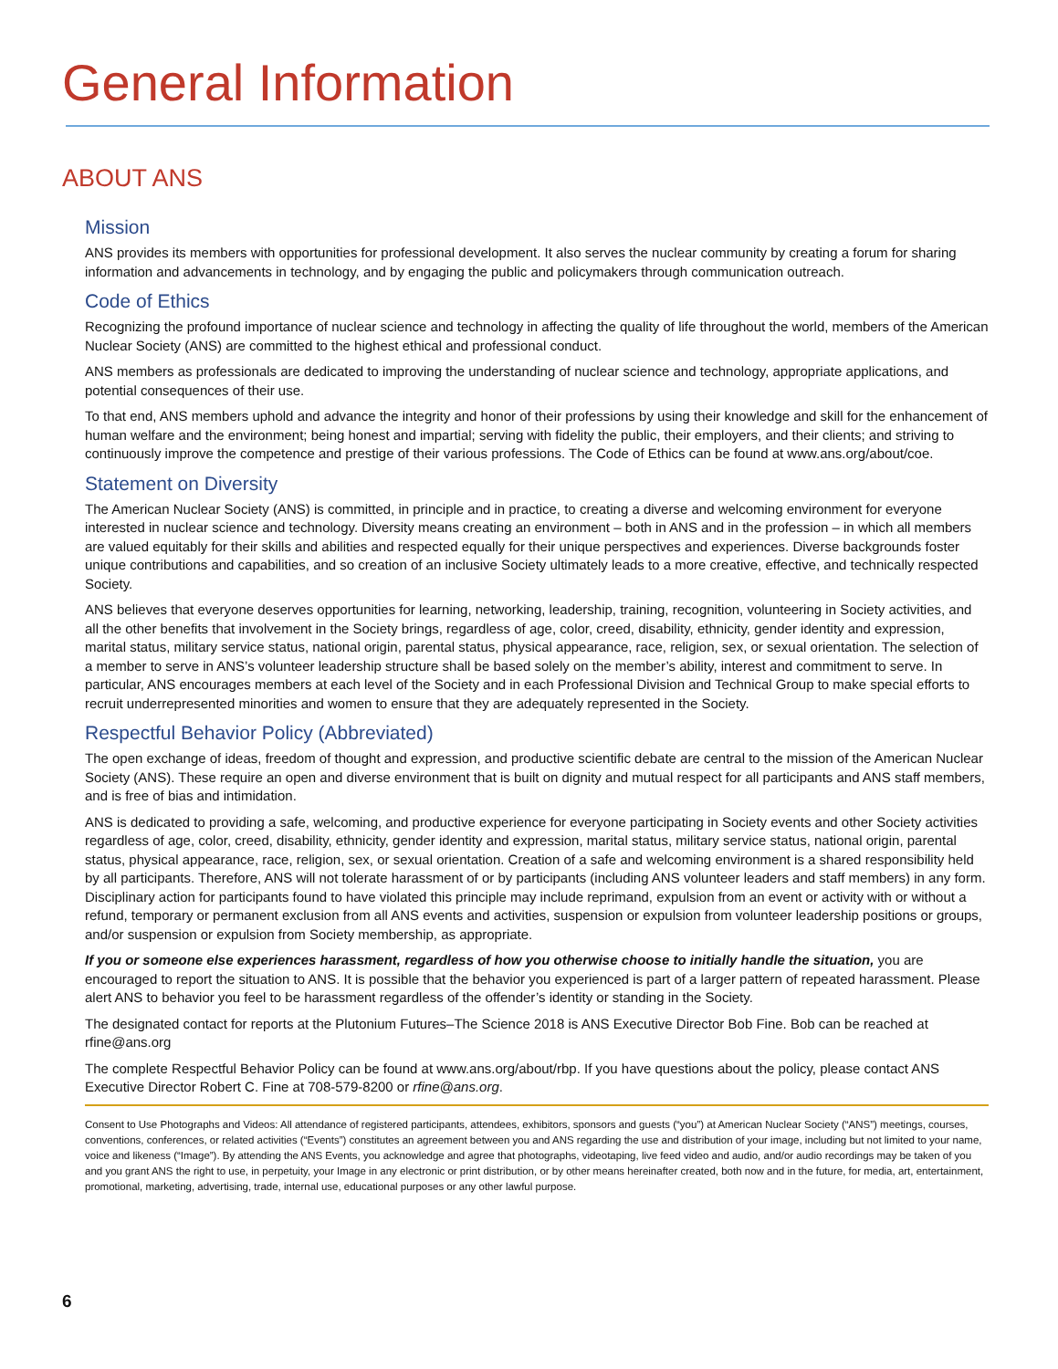General Information
ABOUT ANS
Mission
ANS provides its members with opportunities for professional development. It also serves the nuclear community by creating a forum for sharing information and advancements in technology, and by engaging the public and policymakers through communication outreach.
Code of Ethics
Recognizing the profound importance of nuclear science and technology in affecting the quality of life throughout the world, members of the American Nuclear Society (ANS) are committed to the highest ethical and professional conduct.
ANS members as professionals are dedicated to improving the understanding of nuclear science and technology, appropriate applications, and potential consequences of their use.
To that end, ANS members uphold and advance the integrity and honor of their professions by using their knowledge and skill for the enhancement of human welfare and the environment; being honest and impartial; serving with fidelity the public, their employers, and their clients; and striving to continuously improve the competence and prestige of their various professions. The Code of Ethics can be found at www.ans.org/about/coe.
Statement on Diversity
The American Nuclear Society (ANS) is committed, in principle and in practice, to creating a diverse and welcoming environment for everyone interested in nuclear science and technology. Diversity means creating an environment – both in ANS and in the profession – in which all members are valued equitably for their skills and abilities and respected equally for their unique perspectives and experiences. Diverse backgrounds foster unique contributions and capabilities, and so creation of an inclusive Society ultimately leads to a more creative, effective, and technically respected Society.
ANS believes that everyone deserves opportunities for learning, networking, leadership, training, recognition, volunteering in Society activities, and all the other benefits that involvement in the Society brings, regardless of age, color, creed, disability, ethnicity, gender identity and expression, marital status, military service status, national origin, parental status, physical appearance, race, religion, sex, or sexual orientation. The selection of a member to serve in ANS’s volunteer leadership structure shall be based solely on the member’s ability, interest and commitment to serve. In particular, ANS encourages members at each level of the Society and in each Professional Division and Technical Group to make special efforts to recruit underrepresented minorities and women to ensure that they are adequately represented in the Society.
Respectful Behavior Policy (Abbreviated)
The open exchange of ideas, freedom of thought and expression, and productive scientific debate are central to the mission of the American Nuclear Society (ANS). These require an open and diverse environment that is built on dignity and mutual respect for all participants and ANS staff members, and is free of bias and intimidation.
ANS is dedicated to providing a safe, welcoming, and productive experience for everyone participating in Society events and other Society activities regardless of age, color, creed, disability, ethnicity, gender identity and expression, marital status, military service status, national origin, parental status, physical appearance, race, religion, sex, or sexual orientation. Creation of a safe and welcoming environment is a shared responsibility held by all participants. Therefore, ANS will not tolerate harassment of or by participants (including ANS volunteer leaders and staff members) in any form. Disciplinary action for participants found to have violated this principle may include reprimand, expulsion from an event or activity with or without a refund, temporary or permanent exclusion from all ANS events and activities, suspension or expulsion from volunteer leadership positions or groups, and/or suspension or expulsion from Society membership, as appropriate.
If you or someone else experiences harassment, regardless of how you otherwise choose to initially handle the situation, you are encouraged to report the situation to ANS. It is possible that the behavior you experienced is part of a larger pattern of repeated harassment. Please alert ANS to behavior you feel to be harassment regardless of the offender’s identity or standing in the Society.
The designated contact for reports at the Plutonium Futures–The Science 2018 is ANS Executive Director Bob Fine. Bob can be reached at rfine@ans.org
The complete Respectful Behavior Policy can be found at www.ans.org/about/rbp. If you have questions about the policy, please contact ANS Executive Director Robert C. Fine at 708-579-8200 or rfine@ans.org.
Consent to Use Photographs and Videos: All attendance of registered participants, attendees, exhibitors, sponsors and guests (“you”) at American Nuclear Society (“ANS”) meetings, courses, conventions, conferences, or related activities (“Events”) constitutes an agreement between you and ANS regarding the use and distribution of your image, including but not limited to your name, voice and likeness (“Image”). By attending the ANS Events, you acknowledge and agree that photographs, videotaping, live feed video and audio, and/or audio recordings may be taken of you and you grant ANS the right to use, in perpetuity, your Image in any electronic or print distribution, or by other means hereinafter created, both now and in the future, for media, art, entertainment, promotional, marketing, advertising, trade, internal use, educational purposes or any other lawful purpose.
6